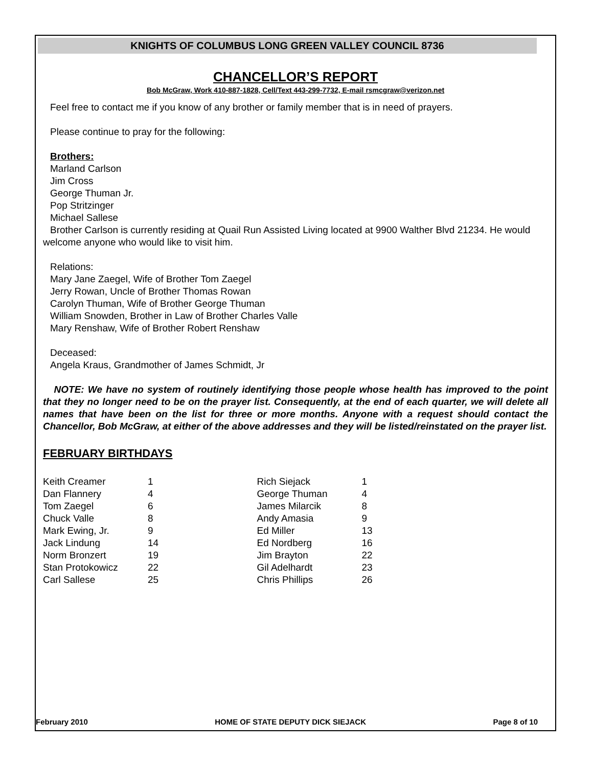KNIGHTS OF COLUMBUS LONG GREEN VALLEY COUNCIL 8736
CHANCELLOR’S REPORT
Bob McGraw, Work 410-887-1828, Cell/Text 443-299-7732, E-mail rsmcgraw@verizon.net
Feel free to contact me if you know of any brother or family member that is in need of prayers.
Please continue to pray for the following:
Brothers:
Marland Carlson
Jim Cross
George Thuman Jr.
Pop Stritzinger
Michael Sallese
Brother Carlson is currently residing at Quail Run Assisted Living located at 9900 Walther Blvd 21234. He would welcome anyone who would like to visit him.
Relations:
Mary Jane Zaegel, Wife of Brother Tom Zaegel
Jerry Rowan, Uncle of Brother Thomas Rowan
Carolyn Thuman, Wife of Brother George Thuman
William Snowden, Brother in Law of Brother Charles Valle
Mary Renshaw, Wife of Brother Robert Renshaw
Deceased:
Angela Kraus, Grandmother of James Schmidt, Jr
NOTE: We have no system of routinely identifying those people whose health has improved to the point that they no longer need to be on the prayer list. Consequently, at the end of each quarter, we will delete all names that have been on the list for three or more months. Anyone with a request should contact the Chancellor, Bob McGraw, at either of the above addresses and they will be listed/reinstated on the prayer list.
FEBRUARY BIRTHDAYS
| Keith Creamer | 1 |
| Dan Flannery | 4 |
| Tom Zaegel | 6 |
| Chuck Valle | 8 |
| Mark Ewing, Jr. | 9 |
| Jack Lindung | 14 |
| Norm Bronzert | 19 |
| Stan Protokowicz | 22 |
| Carl Sallese | 25 |
| Rich Siejack | 1 |
| George Thuman | 4 |
| James Milarcik | 8 |
| Andy Amasia | 9 |
| Ed Miller | 13 |
| Ed Nordberg | 16 |
| Jim Brayton | 22 |
| Gil Adelhardt | 23 |
| Chris Phillips | 26 |
February 2010 HOME OF STATE DEPUTY DICK SIEJACK Page 8 of 10